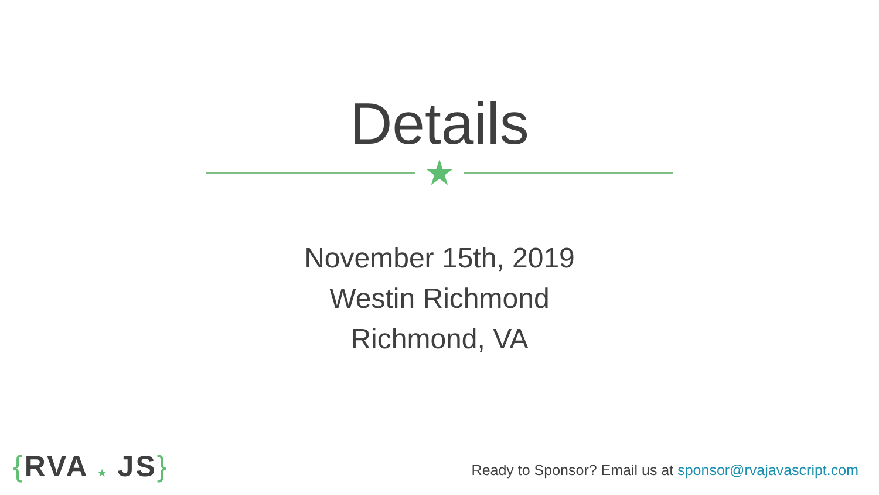Details
★
November 15th, 2019
Westin Richmond
Richmond, VA
{RVA ★ JS}
Ready to Sponsor? Email us at sponsor@rvajavascript.com